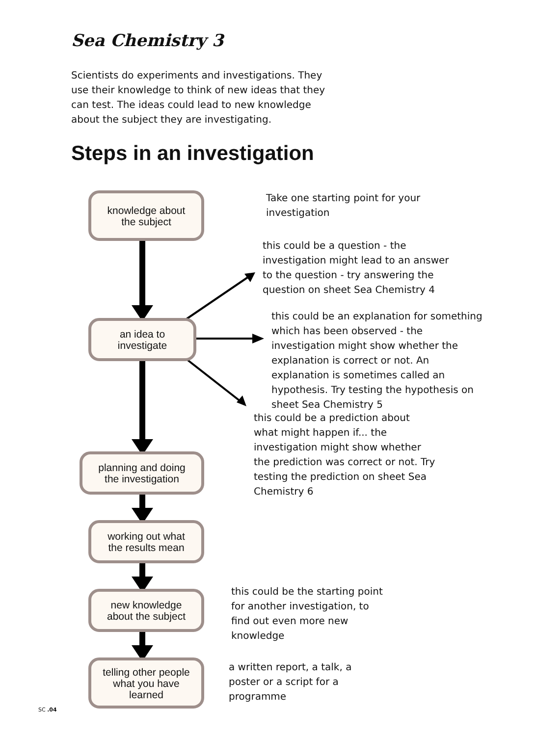Sea Chemistry 3
Scientists do experiments and investigations. They use their knowledge to think of new ideas that they can test. The ideas could lead to new knowledge about the subject they are investigating.
Steps in an investigation
knowledge about
the subject
an idea to
investigate
planning and doing
the investigation
working out what
the results mean
new knowledge
about the subject
telling other people
what you have
learned
Take one starting point for your investigation
this could be a question - the investigation might lead to an answer to the question - try answering the question on sheet Sea Chemistry 4
this could be an explanation for something which has been observed - the investigation might show whether the explanation is correct or not. An explanation is sometimes called an hypothesis. Try testing the hypothesis on sheet Sea Chemistry 5
this could be a prediction about what might happen if... the investigation might show whether the prediction was correct or not. Try testing the prediction on sheet Sea Chemistry 6
this could be the starting point for another investigation, to find out even more new knowledge
a written report, a talk, a poster or a script for a programme
SC .04